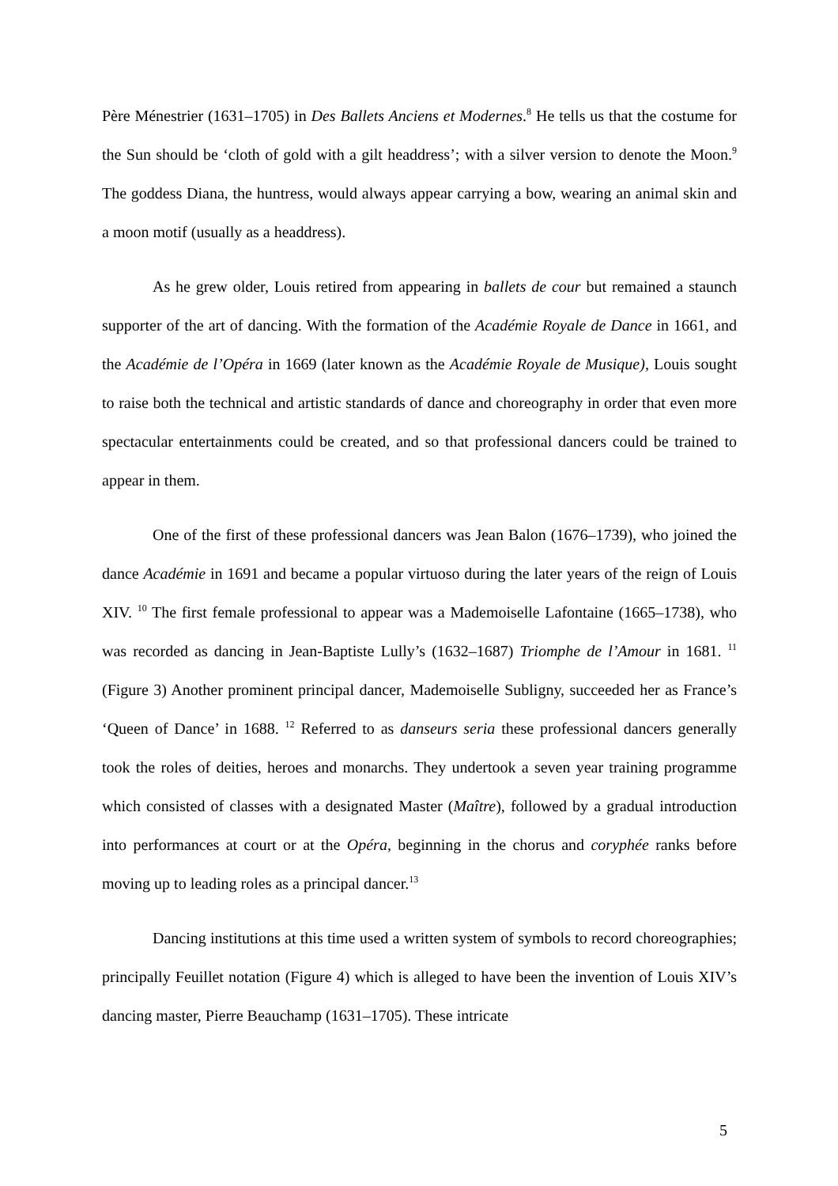Père Ménestrier (1631–1705) in Des Ballets Anciens et Modernes.<sup>8</sup> He tells us that the costume for the Sun should be ‘cloth of gold with a gilt headdress’; with a silver version to denote the Moon.<sup>9</sup> The goddess Diana, the huntress, would always appear carrying a bow, wearing an animal skin and a moon motif (usually as a headdress).
As he grew older, Louis retired from appearing in ballets de cour but remained a staunch supporter of the art of dancing. With the formation of the Académie Royale de Dance in 1661, and the Académie de l’Opéra in 1669 (later known as the Académie Royale de Musique), Louis sought to raise both the technical and artistic standards of dance and choreography in order that even more spectacular entertainments could be created, and so that professional dancers could be trained to appear in them.
One of the first of these professional dancers was Jean Balon (1676–1739), who joined the dance Académie in 1691 and became a popular virtuoso during the later years of the reign of Louis XIV. <sup>10</sup> The first female professional to appear was a Mademoiselle Lafontaine (1665–1738), who was recorded as dancing in Jean-Baptiste Lully’s (1632–1687) Triomphe de l’Amour in 1681. <sup>11</sup> (Figure 3) Another prominent principal dancer, Mademoiselle Subligny, succeeded her as France’s ‘Queen of Dance’ in 1688. <sup>12</sup> Referred to as danseurs seria these professional dancers generally took the roles of deities, heroes and monarchs. They undertook a seven year training programme which consisted of classes with a designated Master (Maître), followed by a gradual introduction into performances at court or at the Opéra, beginning in the chorus and coryphée ranks before moving up to leading roles as a principal dancer.<sup>13</sup>
Dancing institutions at this time used a written system of symbols to record choreographies; principally Feuillet notation (Figure 4) which is alleged to have been the invention of Louis XIV’s dancing master, Pierre Beauchamp (1631–1705). These intricate
5